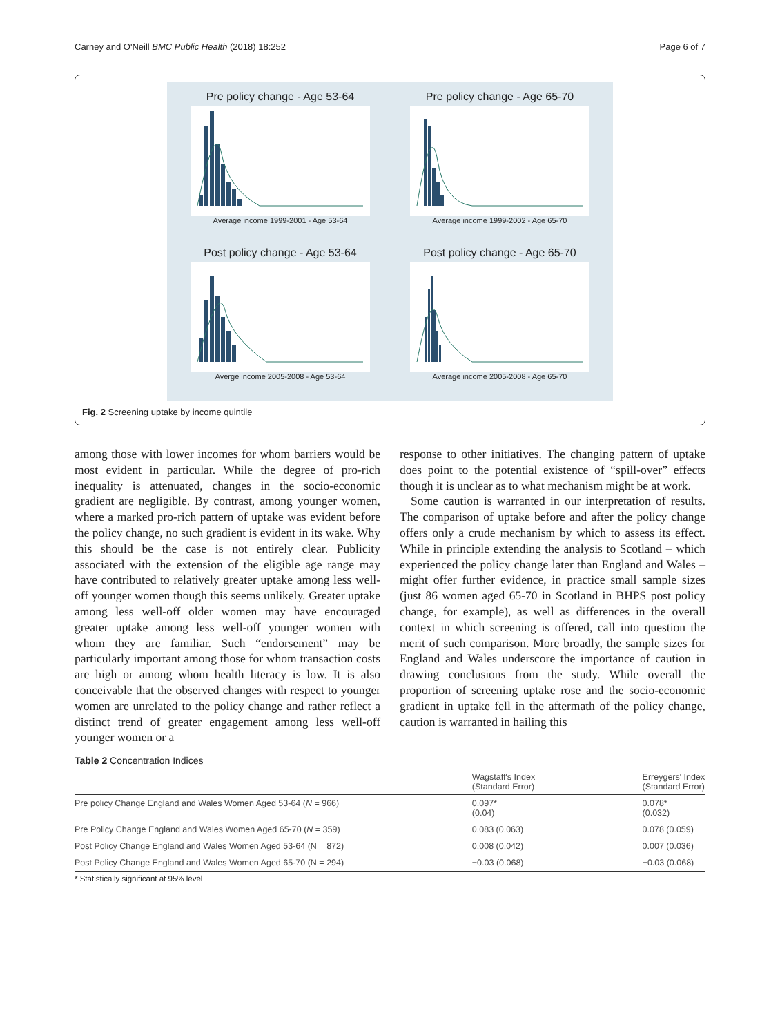Carney and O'Neill BMC Public Health (2018) 18:252 Page 6 of 7
Pre policy change - Age 53-64
Average income 1999-2001 - Age 53-64
Pre policy change - Age 65-70
Average income 1999-2002 - Age 65-70
Post policy change - Age 53-64
Averge income 2005-2008 - Age 53-64
Post policy change - Age 65-70
Average income 2005-2008 - Age 65-70
Fig. 2 Screening uptake by income quintile
among those with lower incomes for whom barriers would be most evident in particular. While the degree of pro-rich inequality is attenuated, changes in the socio-economic gradient are negligible. By contrast, among younger women, where a marked pro-rich pattern of uptake was evident before the policy change, no such gradient is evident in its wake. Why this should be the case is not entirely clear. Publicity associated with the extension of the eligible age range may have contributed to relatively greater uptake among less well-off younger women though this seems unlikely. Greater uptake among less well-off older women may have encouraged greater uptake among less well-off younger women with whom they are familiar. Such “endorsement” may be particularly important among those for whom transaction costs are high or among whom health literacy is low. It is also conceivable that the observed changes with respect to younger women are unrelated to the policy change and rather reflect a distinct trend of greater engagement among less well-off younger women or a
response to other initiatives. The changing pattern of uptake does point to the potential existence of “spill-over” effects though it is unclear as to what mechanism might be at work.
Some caution is warranted in our interpretation of results. The comparison of uptake before and after the policy change offers only a crude mechanism by which to assess its effect. While in principle extending the analysis to Scotland – which experienced the policy change later than England and Wales – might offer further evidence, in practice small sample sizes (just 86 women aged 65-70 in Scotland in BHPS post policy change, for example), as well as differences in the overall context in which screening is offered, call into question the merit of such comparison. More broadly, the sample sizes for England and Wales underscore the importance of caution in drawing conclusions from the study. While overall the proportion of screening uptake rose and the socio-economic gradient in uptake fell in the aftermath of the policy change, caution is warranted in hailing this
Table 2 Concentration Indices
| | Wagstaff's Index (Standard Error) | Erreygers' Index (Standard Error) |
| --- | --- | --- |
| Pre policy Change England and Wales Women Aged 53-64 ( N = 966) | 0.097* (0.04) | 0.078* (0.032) |
| Pre Policy Change England and Wales Women Aged 65-70 ( N = 359) | 0.083 (0.063) | 0.078 (0.059) |
| Post Policy Change England and Wales Women Aged 53-64 (N = 872) | 0.008 (0.042) | 0.007 (0.036) |
| Post Policy Change England and Wales Women Aged 65-70 (N = 294) | −0.03 (0.068) | −0.03 (0.068) |
* Statistically significant at 95% level